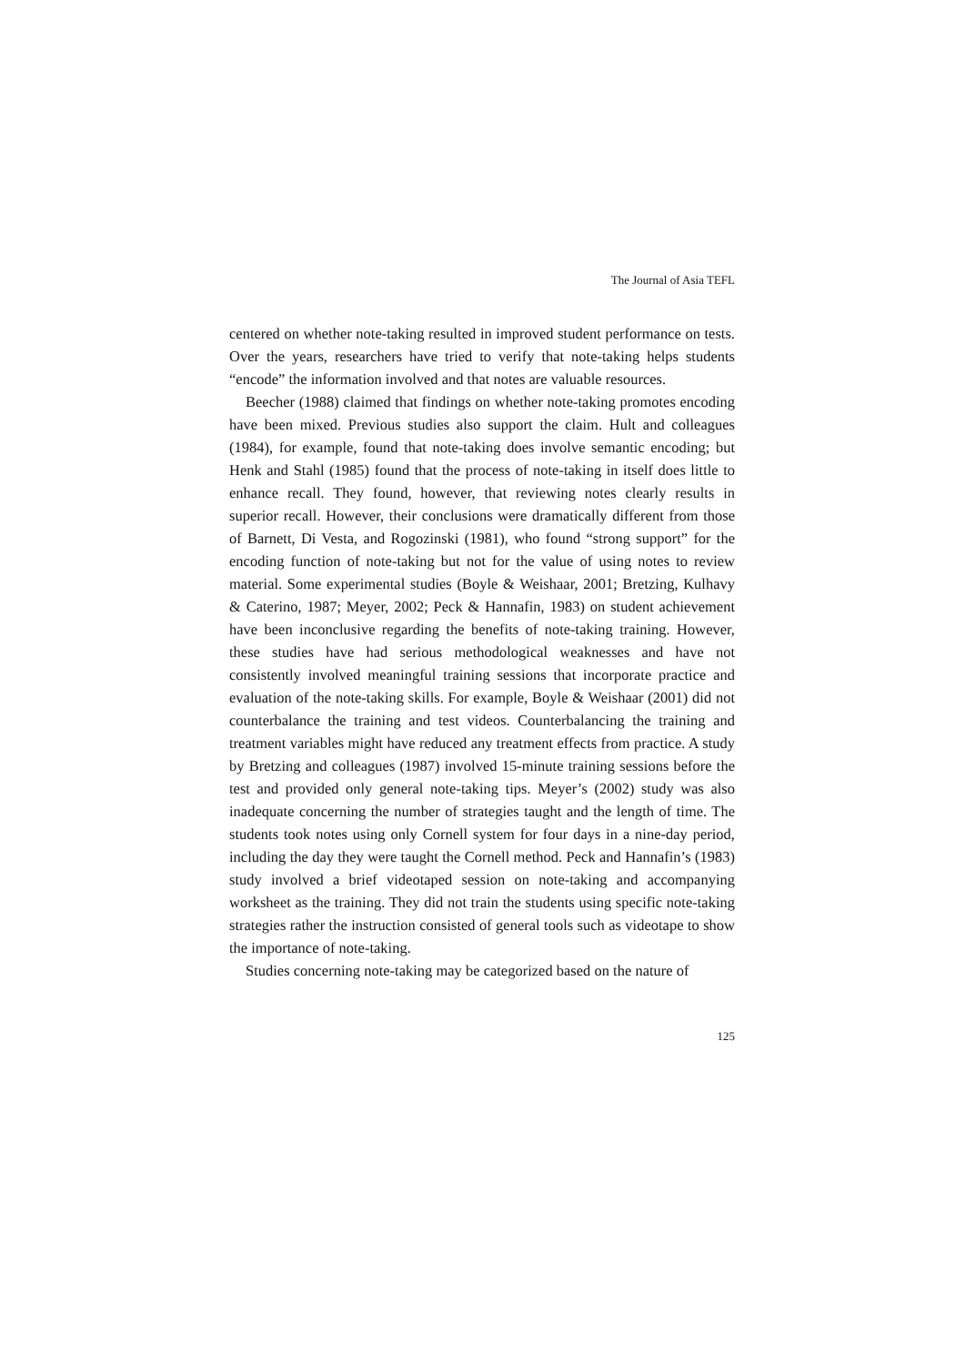The Journal of Asia TEFL
centered on whether note-taking resulted in improved student performance on tests. Over the years, researchers have tried to verify that note-taking helps students “encode” the information involved and that notes are valuable resources.
Beecher (1988) claimed that findings on whether note-taking promotes encoding have been mixed. Previous studies also support the claim. Hult and colleagues (1984), for example, found that note-taking does involve semantic encoding; but Henk and Stahl (1985) found that the process of note-taking in itself does little to enhance recall. They found, however, that reviewing notes clearly results in superior recall. However, their conclusions were dramatically different from those of Barnett, Di Vesta, and Rogozinski (1981), who found “strong support” for the encoding function of note-taking but not for the value of using notes to review material. Some experimental studies (Boyle & Weishaar, 2001; Bretzing, Kulhavy & Caterino, 1987; Meyer, 2002; Peck & Hannafin, 1983) on student achievement have been inconclusive regarding the benefits of note-taking training. However, these studies have had serious methodological weaknesses and have not consistently involved meaningful training sessions that incorporate practice and evaluation of the note-taking skills. For example, Boyle & Weishaar (2001) did not counterbalance the training and test videos. Counterbalancing the training and treatment variables might have reduced any treatment effects from practice. A study by Bretzing and colleagues (1987) involved 15-minute training sessions before the test and provided only general note-taking tips. Meyer’s (2002) study was also inadequate concerning the number of strategies taught and the length of time. The students took notes using only Cornell system for four days in a nine-day period, including the day they were taught the Cornell method. Peck and Hannafin’s (1983) study involved a brief videotaped session on note-taking and accompanying worksheet as the training. They did not train the students using specific note-taking strategies rather the instruction consisted of general tools such as videotape to show the importance of note-taking.
Studies concerning note-taking may be categorized based on the nature of
125